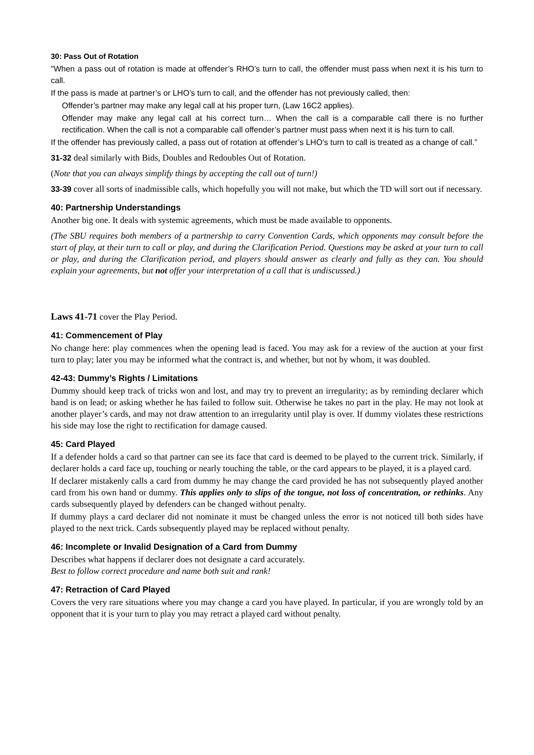30: Pass Out of Rotation
"When a pass out of rotation is made at offender’s RHO’s turn to call, the offender must pass when next it is his turn to call.
If the pass is made at partner’s or LHO’s turn to call, and the offender has not previously called, then:
Offender’s partner may make any legal call at his proper turn, (Law 16C2 applies).
Offender may make any legal call at his correct turn… When the call is a comparable call there is no further rectification. When the call is not a comparable call offender’s partner must pass when next it is his turn to call.
If the offender has previously called, a pass out of rotation at offender’s LHO’s turn to call is treated as a change of call.”
31-32 deal similarly with Bids, Doubles and Redoubles Out of Rotation.
(Note that you can always simplify things by accepting the call out of turn!)
33-39 cover all sorts of inadmissible calls, which hopefully you will not make, but which the TD will sort out if necessary.
40: Partnership Understandings
Another big one. It deals with systemic agreements, which must be made available to opponents.
(The SBU requires both members of a partnership to carry Convention Cards, which opponents may consult before the start of play, at their turn to call or play, and during the Clarification Period. Questions may be asked at your turn to call or play, and during the Clarification period, and players should answer as clearly and fully as they can. You should explain your agreements, but not offer your interpretation of a call that is undiscussed.)
Laws 41-71 cover the Play Period.
41: Commencement of Play
No change here: play commences when the opening lead is faced. You may ask for a review of the auction at your first turn to play; later you may be informed what the contract is, and whether, but not by whom, it was doubled.
42-43: Dummy’s Rights / Limitations
Dummy should keep track of tricks won and lost, and may try to prevent an irregularity; as by reminding declarer which hand is on lead; or asking whether he has failed to follow suit. Otherwise he takes no part in the play. He may not look at another player’s cards, and may not draw attention to an irregularity until play is over. If dummy violates these restrictions his side may lose the right to rectification for damage caused.
45: Card Played
If a defender holds a card so that partner can see its face that card is deemed to be played to the current trick. Similarly, if declarer holds a card face up, touching or nearly touching the table, or the card appears to be played, it is a played card.
If declarer mistakenly calls a card from dummy he may change the card provided he has not subsequently played another card from his own hand or dummy. This applies only to slips of the tongue, not loss of concentration, or rethinks. Any cards subsequently played by defenders can be changed without penalty.
If dummy plays a card declarer did not nominate it must be changed unless the error is not noticed till both sides have played to the next trick. Cards subsequently played may be replaced without penalty.
46: Incomplete or Invalid Designation of a Card from Dummy
Describes what happens if declarer does not designate a card accurately.
Best to follow correct procedure and name both suit and rank!
47: Retraction of Card Played
Covers the very rare situations where you may change a card you have played. In particular, if you are wrongly told by an opponent that it is your turn to play you may retract a played card without penalty.